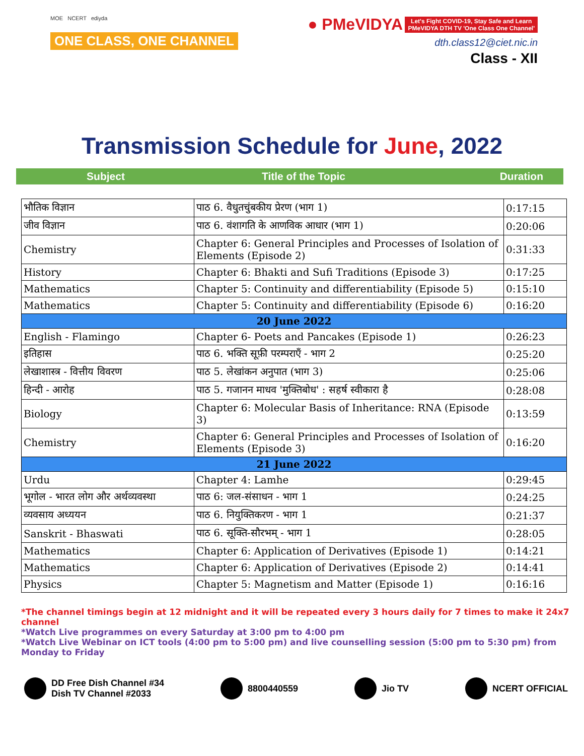MOE NCERT ediyda
ONE CLASS, ONE CHANNEL
● PMeVIDYA Let's Fight COVID-19, Stay Safe and Learn
PMeVIDYA DTH TV 'One Class One Channel'
dth.class12@ciet.nic.in
Class - XII
Transmission Schedule for June, 2022
Subject Title of the Topic Duration
| भौतिक विज्ञान | पाठ 6. वैधुतचुंबकीय प्रेरण (भाग 1) | 0:17:15 |
| जीव विज्ञान | पाठ 6. वंशागति के आणविक आधार (भाग 1) | 0:20:06 |
| Chemistry | Chapter 6: General Principles and Processes of Isolation of Elements (Episode 2) | 0:31:33 |
| History | Chapter 6: Bhakti and Sufi Traditions (Episode 3) | 0:17:25 |
| Mathematics | Chapter 5: Continuity and differentiability (Episode 5) | 0:15:10 |
| Mathematics | Chapter 5: Continuity and differentiability (Episode 6) | 0:16:20 |
| 20 June 2022 | | |
| English - Flamingo | Chapter 6- Poets and Pancakes (Episode 1) | 0:26:23 |
| इतिहास | पाठ 6. भक्ति सूफ़ी परम्पराएँ - भाग 2 | 0:25:20 |
| लेखाशास्त्र - वित्तीय विवरण | पाठ 5. लेखांकन अनुपात (भाग 3) | 0:25:06 |
| हिन्दी - आरोह | पाठ 5. गजानन माधव 'मुक्तिबोध' : सहर्ष स्वीकारा है | 0:28:08 |
| Biology | Chapter 6: Molecular Basis of Inheritance: RNA (Episode 3) | 0:13:59 |
| Chemistry | Chapter 6: General Principles and Processes of Isolation of Elements (Episode 3) | 0:16:20 |
| 21 June 2022 | | |
| Urdu | Chapter 4: Lamhe | 0:29:45 |
| भूगोल - भारत लोग और अर्थव्यवस्था | पाठ 6: जल-संसाधन - भाग 1 | 0:24:25 |
| व्यवसाय अध्ययन | पाठ 6. नियुक्तिकरण - भाग 1 | 0:21:37 |
| Sanskrit - Bhaswati | पाठ 6. सूक्ति-सौरभम् - भाग 1 | 0:28:05 |
| Mathematics | Chapter 6: Application of Derivatives (Episode 1) | 0:14:21 |
| Mathematics | Chapter 6: Application of Derivatives (Episode 2) | 0:14:41 |
| Physics | Chapter 5: Magnetism and Matter (Episode 1) | 0:16:16 |
*The channel timings begin at 12 midnight and it will be repeated every 3 hours daily for 7 times to make it 24x7 channel
*Watch Live programmes on every Saturday at 3:00 pm to 4:00 pm
*Watch Live Webinar on ICT tools (4:00 pm to 5:00 pm) and live counselling session (5:00 pm to 5:30 pm) from Monday to Friday
DD Free Dish Channel #34
Dish TV Channel #2033
8800440559 Jio TV NCERT OFFICIAL